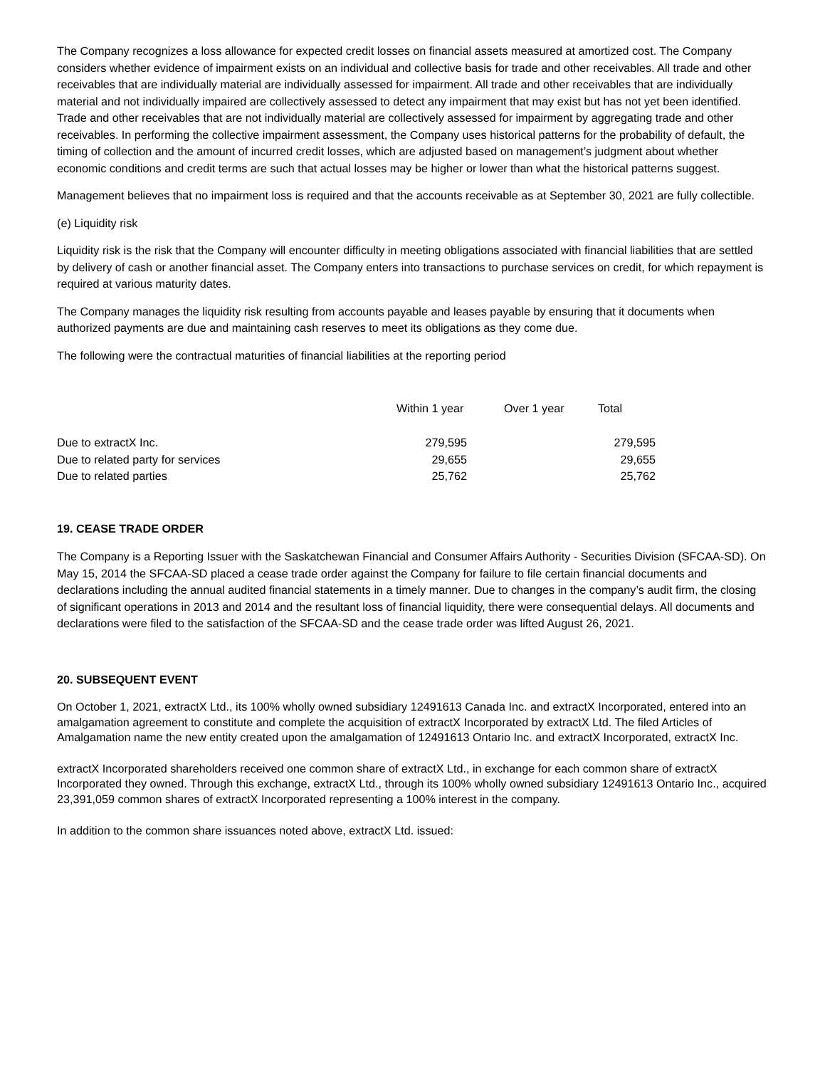The Company recognizes a loss allowance for expected credit losses on financial assets measured at amortized cost. The Company considers whether evidence of impairment exists on an individual and collective basis for trade and other receivables. All trade and other receivables that are individually material are individually assessed for impairment. All trade and other receivables that are individually material and not individually impaired are collectively assessed to detect any impairment that may exist but has not yet been identified. Trade and other receivables that are not individually material are collectively assessed for impairment by aggregating trade and other receivables. In performing the collective impairment assessment, the Company uses historical patterns for the probability of default, the timing of collection and the amount of incurred credit losses, which are adjusted based on management’s judgment about whether economic conditions and credit terms are such that actual losses may be higher or lower than what the historical patterns suggest.
Management believes that no impairment loss is required and that the accounts receivable as at September 30, 2021 are fully collectible.
(e) Liquidity risk
Liquidity risk is the risk that the Company will encounter difficulty in meeting obligations associated with financial liabilities that are settled by delivery of cash or another financial asset. The Company enters into transactions to purchase services on credit, for which repayment is required at various maturity dates.
The Company manages the liquidity risk resulting from accounts payable and leases payable by ensuring that it documents when authorized payments are due and maintaining cash reserves to meet its obligations as they come due.
The following were the contractual maturities of financial liabilities at the reporting period
| | Within 1 year | Over 1 year | Total |
| --- | --- | --- | --- |
| Due to extractX Inc. | 279,595 | | 279,595 |
| Due to related party for services | 29,655 | | 29,655 |
| Due to related parties | 25,762 | | 25,762 |
19. CEASE TRADE ORDER
The Company is a Reporting Issuer with the Saskatchewan Financial and Consumer Affairs Authority - Securities Division (SFCAA-SD). On May 15, 2014 the SFCAA-SD placed a cease trade order against the Company for failure to file certain financial documents and declarations including the annual audited financial statements in a timely manner. Due to changes in the company’s audit firm, the closing of significant operations in 2013 and 2014 and the resultant loss of financial liquidity, there were consequential delays. All documents and declarations were filed to the satisfaction of the SFCAA-SD and the cease trade order was lifted August 26, 2021.
20. SUBSEQUENT EVENT
On October 1, 2021, extractX Ltd., its 100% wholly owned subsidiary 12491613 Canada Inc. and extractX Incorporated, entered into an amalgamation agreement to constitute and complete the acquisition of extractX Incorporated by extractX Ltd. The filed Articles of Amalgamation name the new entity created upon the amalgamation of 12491613 Ontario Inc. and extractX Incorporated, extractX Inc.
extractX Incorporated shareholders received one common share of extractX Ltd., in exchange for each common share of extractX Incorporated they owned. Through this exchange, extractX Ltd., through its 100% wholly owned subsidiary 12491613 Ontario Inc., acquired 23,391,059 common shares of extractX Incorporated representing a 100% interest in the company.
In addition to the common share issuances noted above, extractX Ltd. issued: